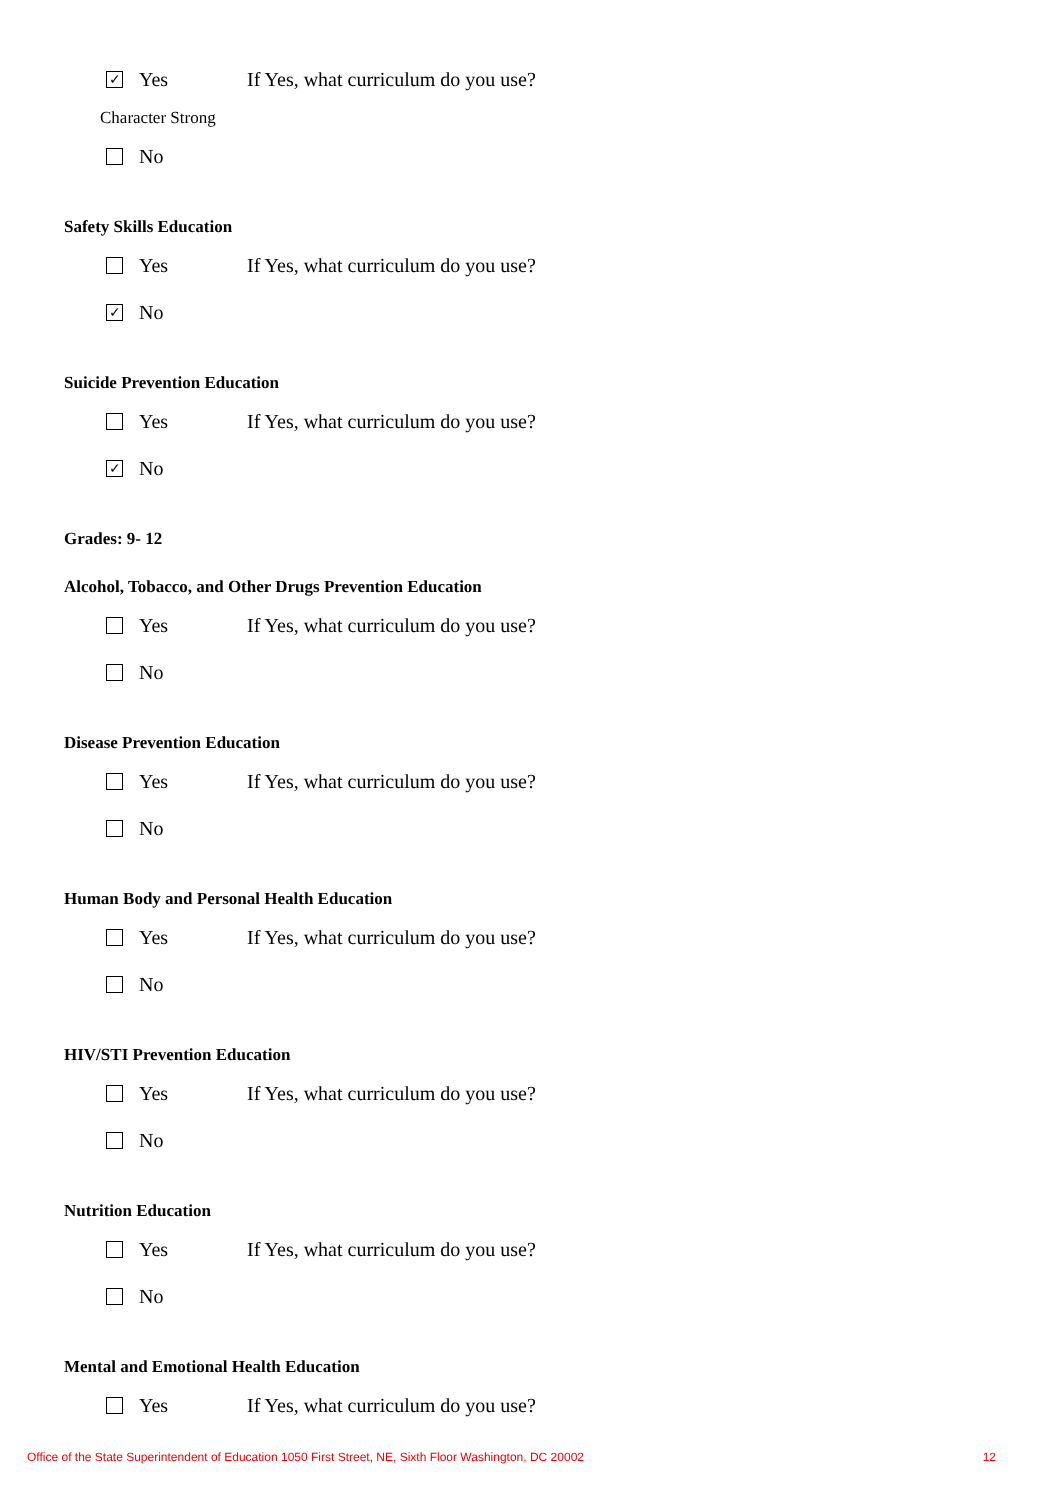✓ Yes If Yes, what curriculum do you use?
Character Strong
No
Safety Skills Education
Yes If Yes, what curriculum do you use?
✓ No
Suicide Prevention Education
Yes If Yes, what curriculum do you use?
✓ No
Grades: 9- 12
Alcohol, Tobacco, and Other Drugs Prevention Education
Yes If Yes, what curriculum do you use?
No
Disease Prevention Education
Yes If Yes, what curriculum do you use?
No
Human Body and Personal Health Education
Yes If Yes, what curriculum do you use?
No
HIV/STI Prevention Education
Yes If Yes, what curriculum do you use?
No
Nutrition Education
Yes If Yes, what curriculum do you use?
No
Mental and Emotional Health Education
Yes If Yes, what curriculum do you use?
Office of the State Superintendent of Education 1050 First Street, NE, Sixth Floor Washington, DC 20002 12